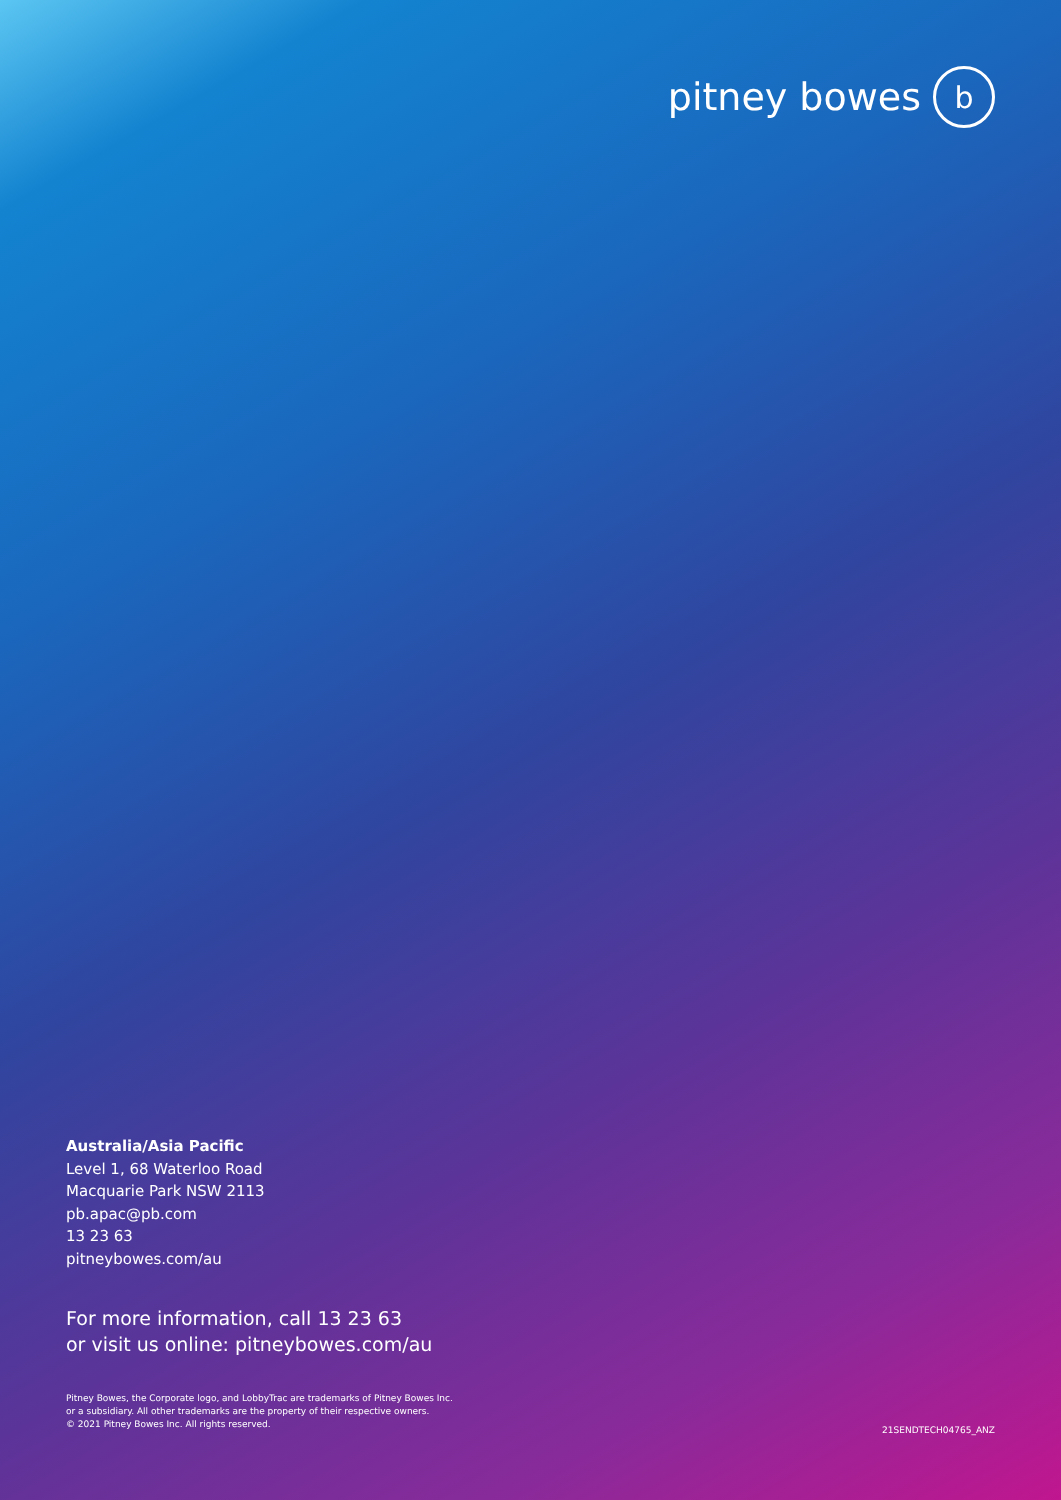pitney bowes
b
Australia/Asia Pacific
Level 1, 68 Waterloo Road
Macquarie Park NSW 2113
pb.apac@pb.com
13 23 63
pitneybowes.com/au
For more information, call 13 23 63
or visit us online: pitneybowes.com/au
Pitney Bowes, the Corporate logo, and LobbyTrac are trademarks of Pitney Bowes Inc.
or a subsidiary. All other trademarks are the property of their respective owners.
© 2021 Pitney Bowes Inc. All rights reserved.
21SENDTECH04765_ANZ